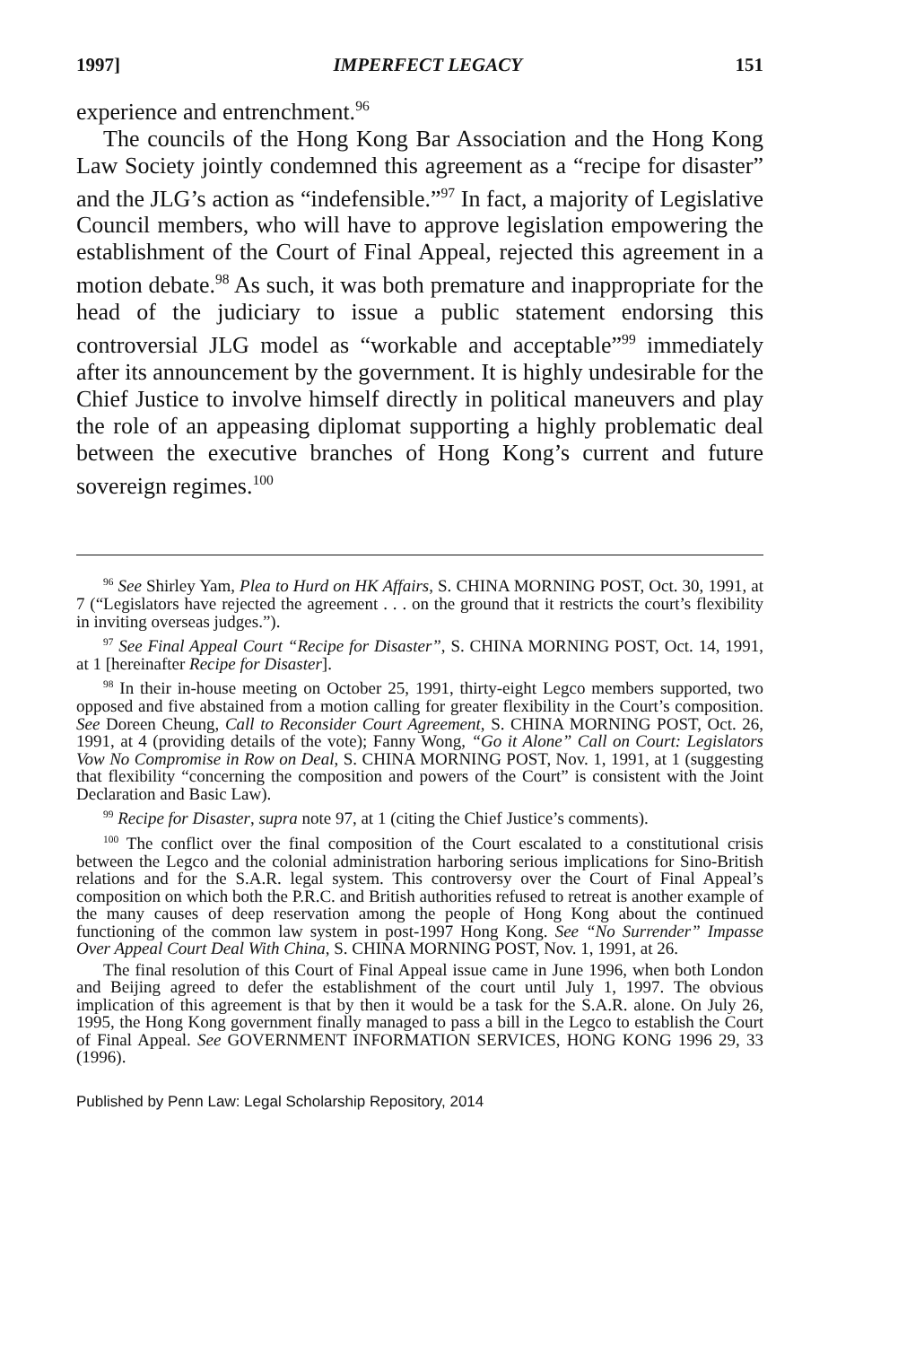1997] IMPERFECT LEGACY 151
experience and entrenchment.<sup>96</sup>
The councils of the Hong Kong Bar Association and the Hong Kong Law Society jointly condemned this agreement as a “recipe for disaster” and the JLG’s action as “indefensible.”<sup>97</sup> In fact, a majority of Legislative Council members, who will have to approve legislation empowering the establishment of the Court of Final Appeal, rejected this agreement in a motion debate.<sup>98</sup> As such, it was both premature and inappropriate for the head of the judiciary to issue a public statement endorsing this controversial JLG model as “workable and acceptable”<sup>99</sup> immediately after its announcement by the government. It is highly undesirable for the Chief Justice to involve himself directly in political maneuvers and play the role of an appeasing diplomat supporting a highly problematic deal between the executive branches of Hong Kong’s current and future sovereign regimes.<sup>100</sup>
<sup>96</sup> See Shirley Yam, Plea to Hurd on HK Affairs, S. CHINA MORNING POST, Oct. 30, 1991, at 7 (“Legislators have rejected the agreement . . . on the ground that it restricts the court’s flexibility in inviting overseas judges.”).
<sup>97</sup> See Final Appeal Court “Recipe for Disaster”, S. CHINA MORNING POST, Oct. 14, 1991, at 1 [hereinafter Recipe for Disaster].
<sup>98</sup> In their in-house meeting on October 25, 1991, thirty-eight Legco members supported, two opposed and five abstained from a motion calling for greater flexibility in the Court’s composition. See Doreen Cheung, Call to Reconsider Court Agreement, S. CHINA MORNING POST, Oct. 26, 1991, at 4 (providing details of the vote); Fanny Wong, “Go it Alone” Call on Court: Legislators Vow No Compromise in Row on Deal, S. CHINA MORNING POST, Nov. 1, 1991, at 1 (suggesting that flexibility “concerning the composition and powers of the Court” is consistent with the Joint Declaration and Basic Law).
<sup>99</sup> Recipe for Disaster, supra note 97, at 1 (citing the Chief Justice’s comments).
<sup>100</sup> The conflict over the final composition of the Court escalated to a constitutional crisis between the Legco and the colonial administration harboring serious implications for Sino-British relations and for the S.A.R. legal system. This controversy over the Court of Final Appeal’s composition on which both the P.R.C. and British authorities refused to retreat is another example of the many causes of deep reservation among the people of Hong Kong about the continued functioning of the common law system in post-1997 Hong Kong. See “No Surrender” Impasse Over Appeal Court Deal With China, S. CHINA MORNING POST, Nov. 1, 1991, at 26.
The final resolution of this Court of Final Appeal issue came in June 1996, when both London and Beijing agreed to defer the establishment of the court until July 1, 1997. The obvious implication of this agreement is that by then it would be a task for the S.A.R. alone. On July 26, 1995, the Hong Kong government finally managed to pass a bill in the Legco to establish the Court of Final Appeal. See GOVERNMENT INFORMATION SERVICES, HONG KONG 1996 29, 33 (1996).
Published by Penn Law: Legal Scholarship Repository, 2014